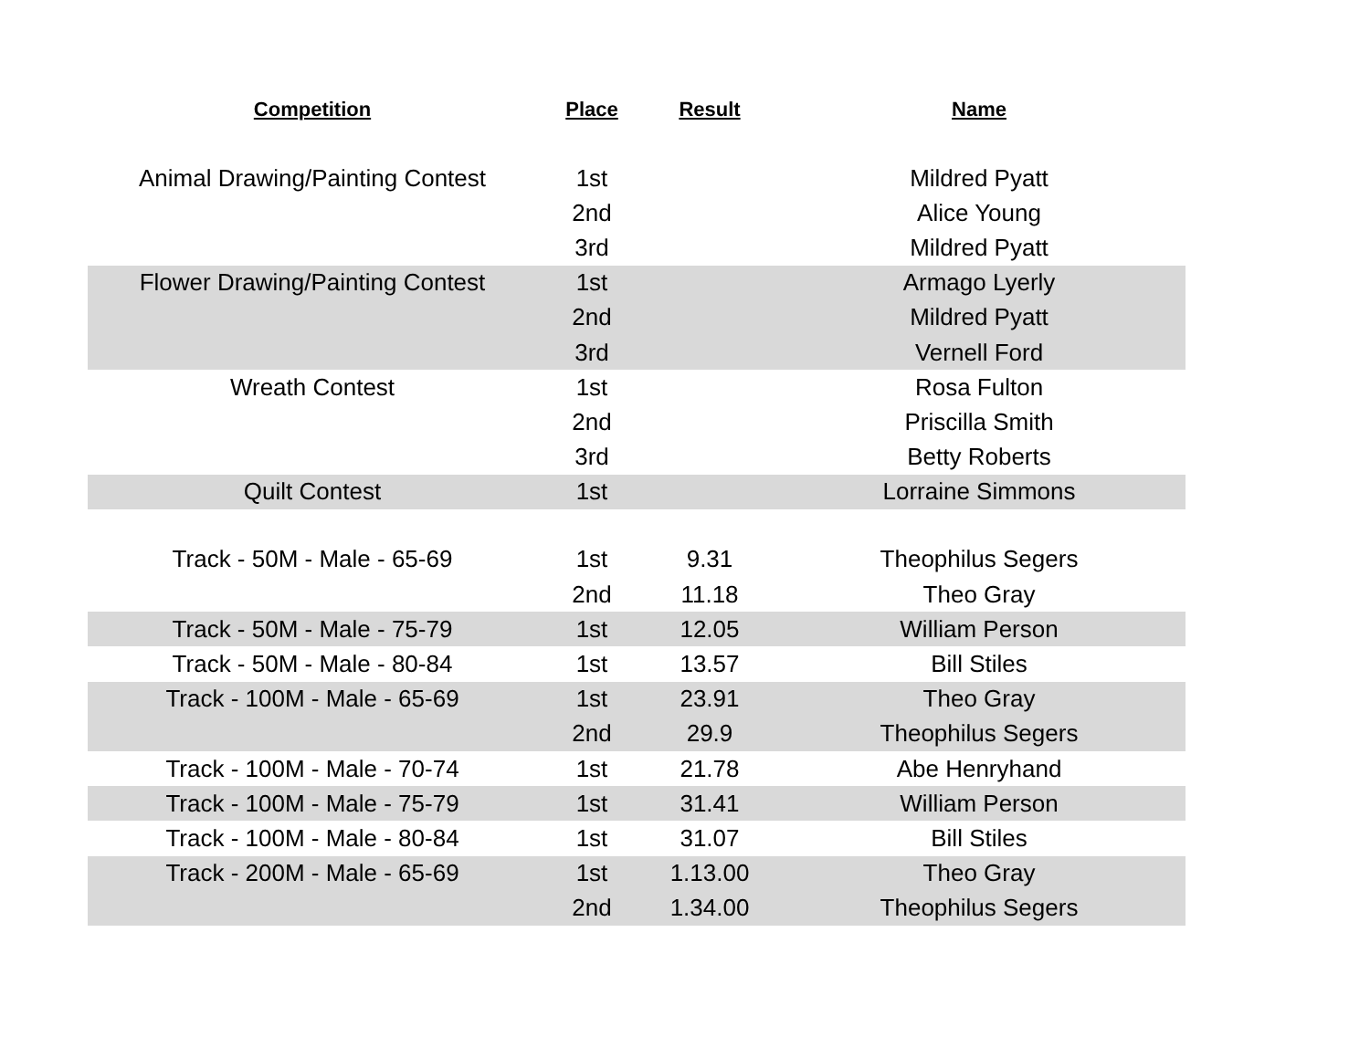| Competition | Place | Result | Name |
| --- | --- | --- | --- |
| Animal Drawing/Painting Contest | 1st | | Mildred Pyatt |
| | 2nd | | Alice Young |
| | 3rd | | Mildred Pyatt |
| Flower Drawing/Painting Contest | 1st | | Armago Lyerly |
| | 2nd | | Mildred Pyatt |
| | 3rd | | Vernell Ford |
| Wreath Contest | 1st | | Rosa Fulton |
| | 2nd | | Priscilla Smith |
| | 3rd | | Betty Roberts |
| Quilt Contest | 1st | | Lorraine Simmons |
| Track - 50M - Male - 65-69 | 1st | 9.31 | Theophilus Segers |
| | 2nd | 11.18 | Theo Gray |
| Track - 50M - Male - 75-79 | 1st | 12.05 | William Person |
| Track - 50M - Male - 80-84 | 1st | 13.57 | Bill Stiles |
| Track - 100M - Male - 65-69 | 1st | 23.91 | Theo Gray |
| | 2nd | 29.9 | Theophilus Segers |
| Track - 100M - Male - 70-74 | 1st | 21.78 | Abe Henryhand |
| Track - 100M - Male - 75-79 | 1st | 31.41 | William Person |
| Track - 100M - Male - 80-84 | 1st | 31.07 | Bill Stiles |
| Track - 200M - Male - 65-69 | 1st | 1.13.00 | Theo Gray |
| | 2nd | 1.34.00 | Theophilus Segers |